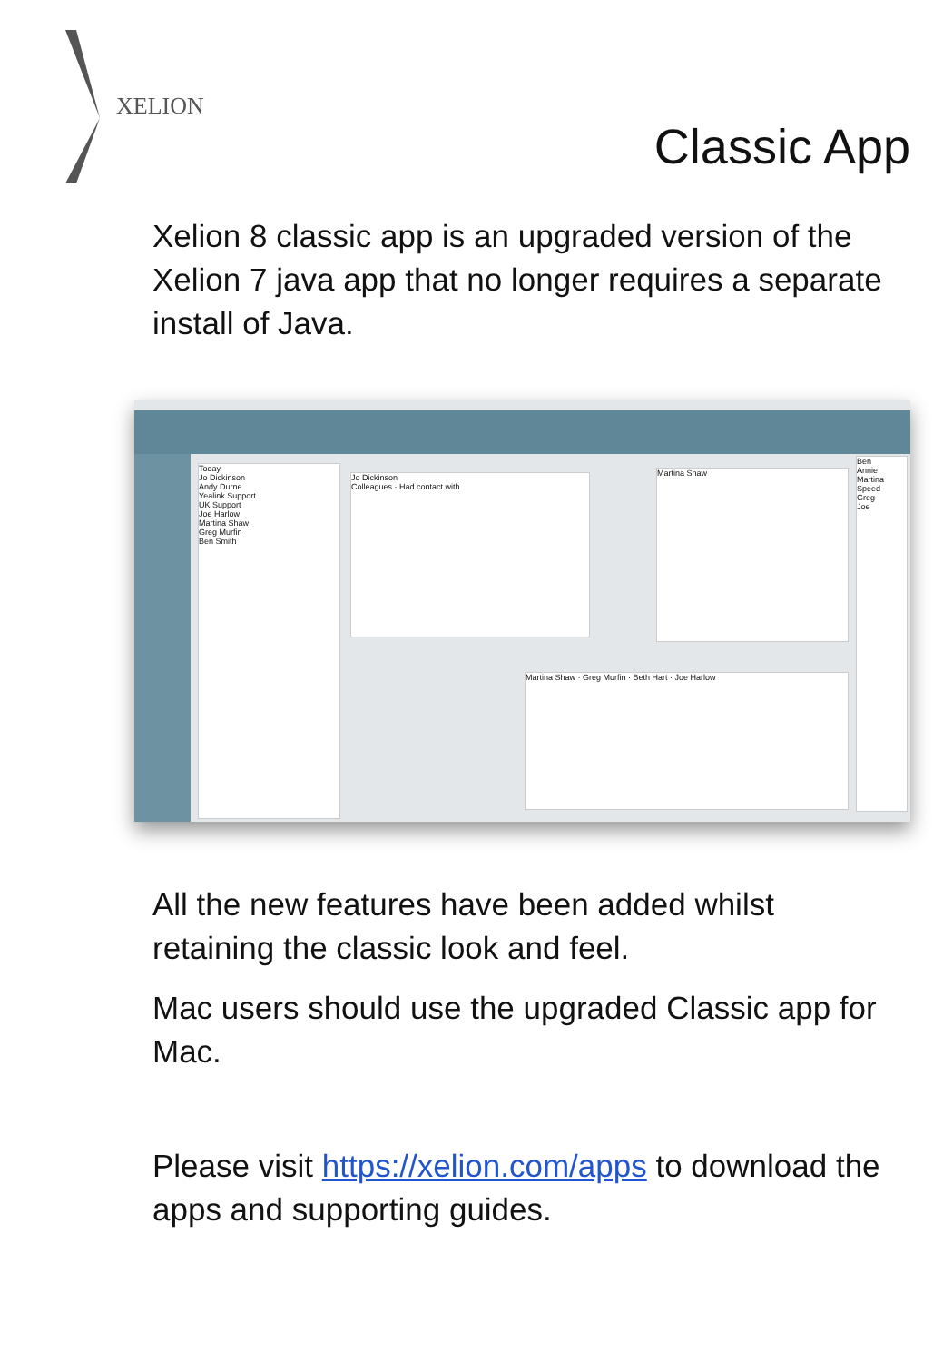XELION
Classic App
Xelion 8 classic app is an upgraded version of the Xelion 7 java app that no longer requires a separate install of Java.
Today
Jo Dickinson
Andy Durne
Yealink Support
UK Support
Joe Harlow
Martina Shaw
Greg Murfin
Ben Smith
Jo Dickinson
Colleagues · Had contact with
Martina Shaw
Martina Shaw · Greg Murfin · Beth Hart · Joe Harlow
Ben
Annie
Martina
Speed
Greg
Joe
All the new features have been added whilst retaining the classic look and feel.
Mac users should use the upgraded Classic app for Mac.
Please visit https://xelion.com/apps to download the apps and supporting guides.